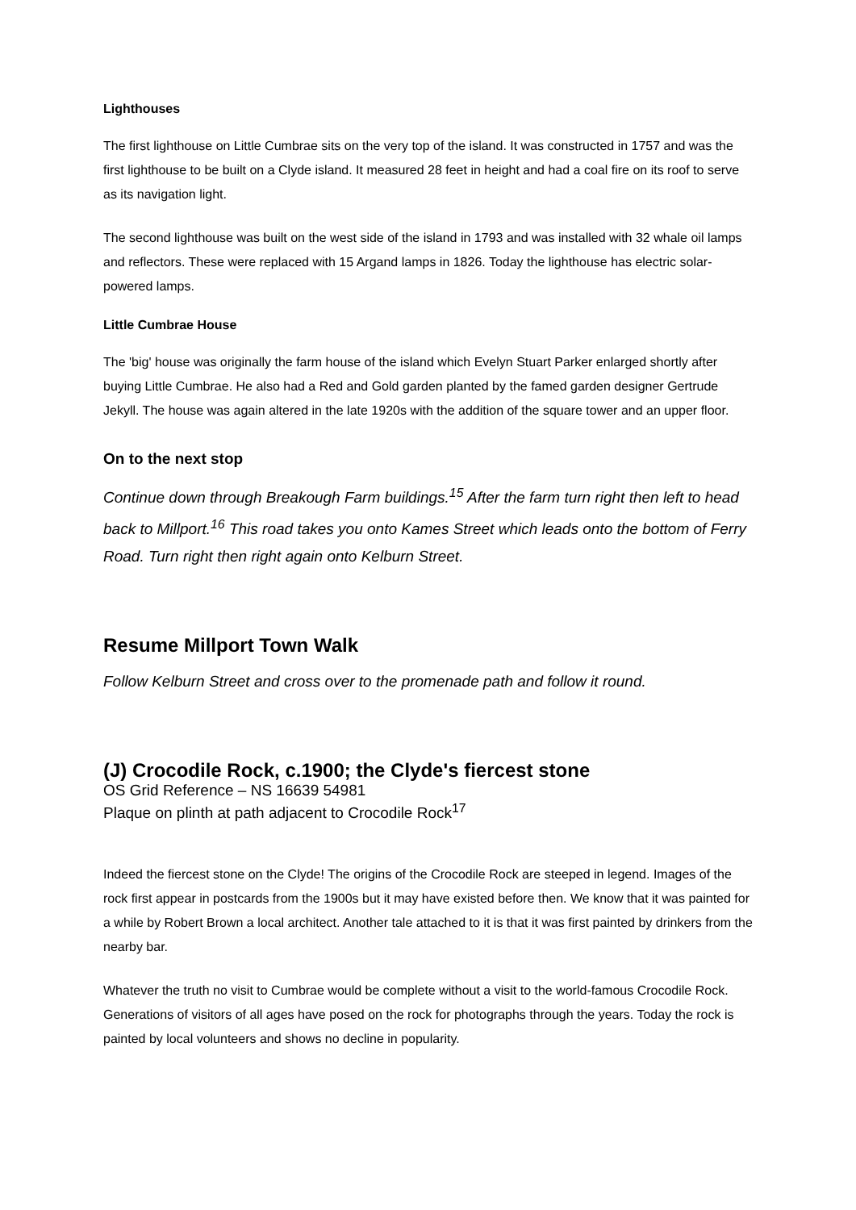Lighthouses
The first lighthouse on Little Cumbrae sits on the very top of the island. It was constructed in 1757 and was the first lighthouse to be built on a Clyde island. It measured 28 feet in height and had a coal fire on its roof to serve as its navigation light.
The second lighthouse was built on the west side of the island in 1793 and was installed with 32 whale oil lamps and reflectors. These were replaced with 15 Argand lamps in 1826. Today the lighthouse has electric solar-powered lamps.
Little Cumbrae House
The 'big' house was originally the farm house of the island which Evelyn Stuart Parker enlarged shortly after buying Little Cumbrae. He also had a Red and Gold garden planted by the famed garden designer Gertrude Jekyll. The house was again altered in the late 1920s with the addition of the square tower and an upper floor.
On to the next stop
Continue down through Breakough Farm buildings.<sup>15</sup> After the farm turn right then left to head back to Millport.<sup>16</sup> This road takes you onto Kames Street which leads onto the bottom of Ferry Road. Turn right then right again onto Kelburn Street.
Resume Millport Town Walk
Follow Kelburn Street and cross over to the promenade path and follow it round.
(J) Crocodile Rock, c.1900; the Clyde's fiercest stone
OS Grid Reference – NS 16639 54981
Plaque on plinth at path adjacent to Crocodile Rock<sup>17</sup>
Indeed the fiercest stone on the Clyde! The origins of the Crocodile Rock are steeped in legend. Images of the rock first appear in postcards from the 1900s but it may have existed before then. We know that it was painted for a while by Robert Brown a local architect. Another tale attached to it is that it was first painted by drinkers from the nearby bar.
Whatever the truth no visit to Cumbrae would be complete without a visit to the world-famous Crocodile Rock. Generations of visitors of all ages have posed on the rock for photographs through the years. Today the rock is painted by local volunteers and shows no decline in popularity.